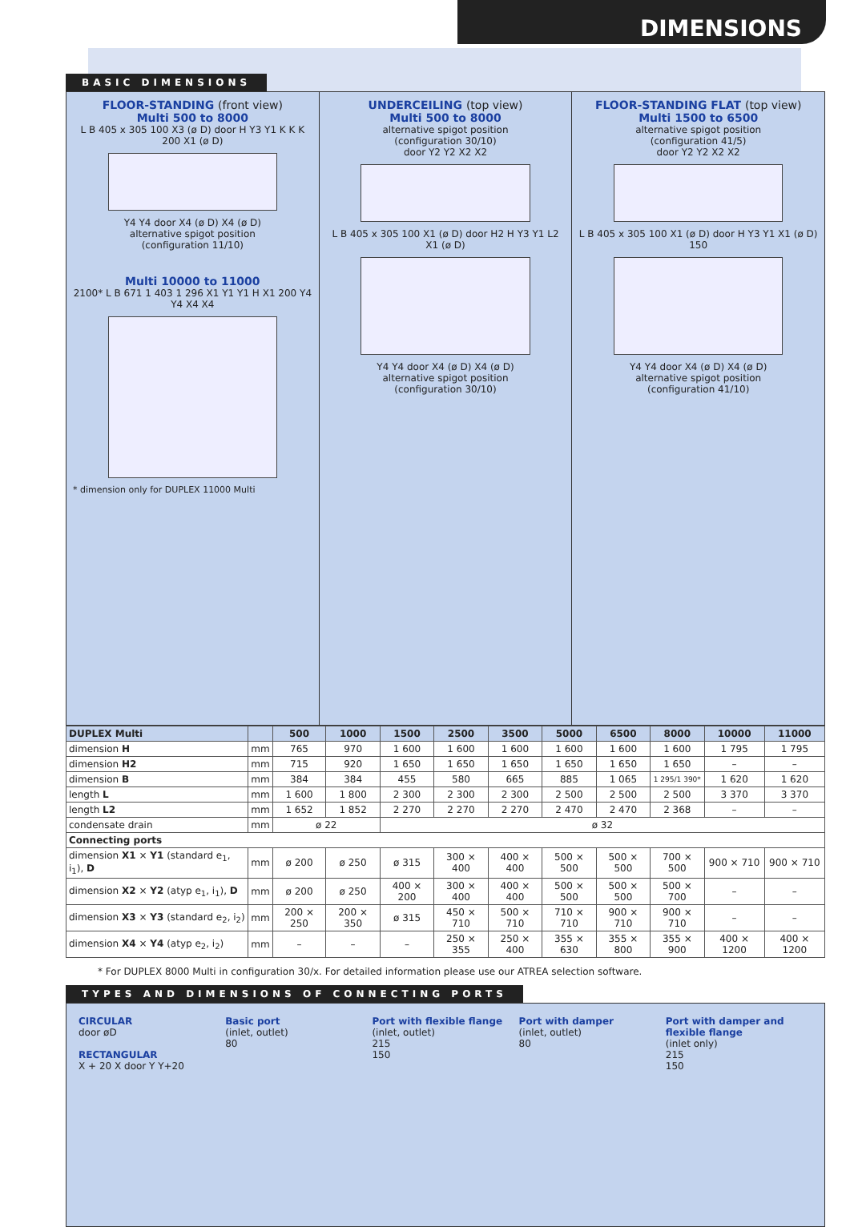DIMENSIONS
BASIC DIMENSIONS
FLOOR-STANDING (front view)
Multi 500 to 8000
L B 405 x 305 100 X3 (ø D) door H Y3 Y1 K K K 200 X1 (ø D)
Y4 Y4 door X4 (ø D) X4 (ø D)
alternative spigot position
(configuration 11/10)
Multi 10000 to 11000
2100* L B 671 1 403 1 296 X1 Y1 Y1 H X1 200 Y4 Y4 X4 X4
* dimension only for DUPLEX 11000 Multi
UNDERCEILING (top view)
Multi 500 to 8000
alternative spigot position
(configuration 30/10)
door Y2 Y2 X2 X2
L B 405 x 305 100 X1 (ø D) door H2 H Y3 Y1 L2 X1 (ø D)
Y4 Y4 door X4 (ø D) X4 (ø D)
alternative spigot position
(configuration 30/10)
FLOOR-STANDING FLAT (top view)
Multi 1500 to 6500
alternative spigot position
(configuration 41/5)
door Y2 Y2 X2 X2
L B 405 x 305 100 X1 (ø D) door H Y3 Y1 X1 (ø D) 150
Y4 Y4 door X4 (ø D) X4 (ø D)
alternative spigot position
(configuration 41/10)
| DUPLEX Multi | | 500 | 1000 | 1500 | 2500 | 3500 | 5000 | 6500 | 8000 | 10000 | 11000 |
| --- | --- | --- | --- | --- | --- | --- | --- | --- | --- | --- | --- |
| dimension H | mm | 765 | 970 | 1 600 | 1 600 | 1 600 | 1 600 | 1 600 | 1 600 | 1 795 | 1 795 |
| dimension H2 | mm | 715 | 920 | 1 650 | 1 650 | 1 650 | 1 650 | 1 650 | 1 650 | – | – |
| dimension B | mm | 384 | 384 | 455 | 580 | 665 | 885 | 1 065 | 1 295/1 390* | 1 620 | 1 620 |
| length L | mm | 1 600 | 1 800 | 2 300 | 2 300 | 2 300 | 2 500 | 2 500 | 2 500 | 3 370 | 3 370 |
| length L2 | mm | 1 652 | 1 852 | 2 270 | 2 270 | 2 270 | 2 470 | 2 470 | 2 368 | – | – |
| condensate drain | mm | ø 22 | | ø 32 | | | | | | | |
| Connecting ports | | | | | | | | | | | |
| dimension X1 × Y1 (standard e<sub>1</sub>, i<sub>1</sub>), D | mm | ø 200 | ø 250 | ø 315 | 300 × 400 | 400 × 400 | 500 × 500 | 500 × 500 | 700 × 500 | 900 × 710 | 900 × 710 |
| dimension X2 × Y2 (atyp e<sub>1</sub>, i<sub>1</sub>), D | mm | ø 200 | ø 250 | 400 × 200 | 300 × 400 | 400 × 400 | 500 × 500 | 500 × 500 | 500 × 700 | – | – |
| dimension X3 × Y3 (standard e<sub>2</sub>, i<sub>2</sub>) | mm | 200 × 250 | 200 × 350 | ø 315 | 450 × 710 | 500 × 710 | 710 × 710 | 900 × 710 | 900 × 710 | – | – |
| dimension X4 × Y4 (atyp e<sub>2</sub>, i<sub>2</sub>) | mm | – | – | – | 250 × 355 | 250 × 400 | 355 × 630 | 355 × 800 | 355 × 900 | 400 × 1200 | 400 × 1200 |
* For DUPLEX 8000 Multi in configuration 30/x. For detailed information please use our ATREA selection software.
TYPES AND DIMENSIONS OF CONNECTING PORTS
CIRCULAR
door øD
RECTANGULAR
X + 20 X door Y Y+20
Basic port
(inlet, outlet)
80
Port with flexible flange
(inlet, outlet)
215
150
Port with damper
(inlet, outlet)
80
Port with damper and flexible flange
(inlet only)
215
150